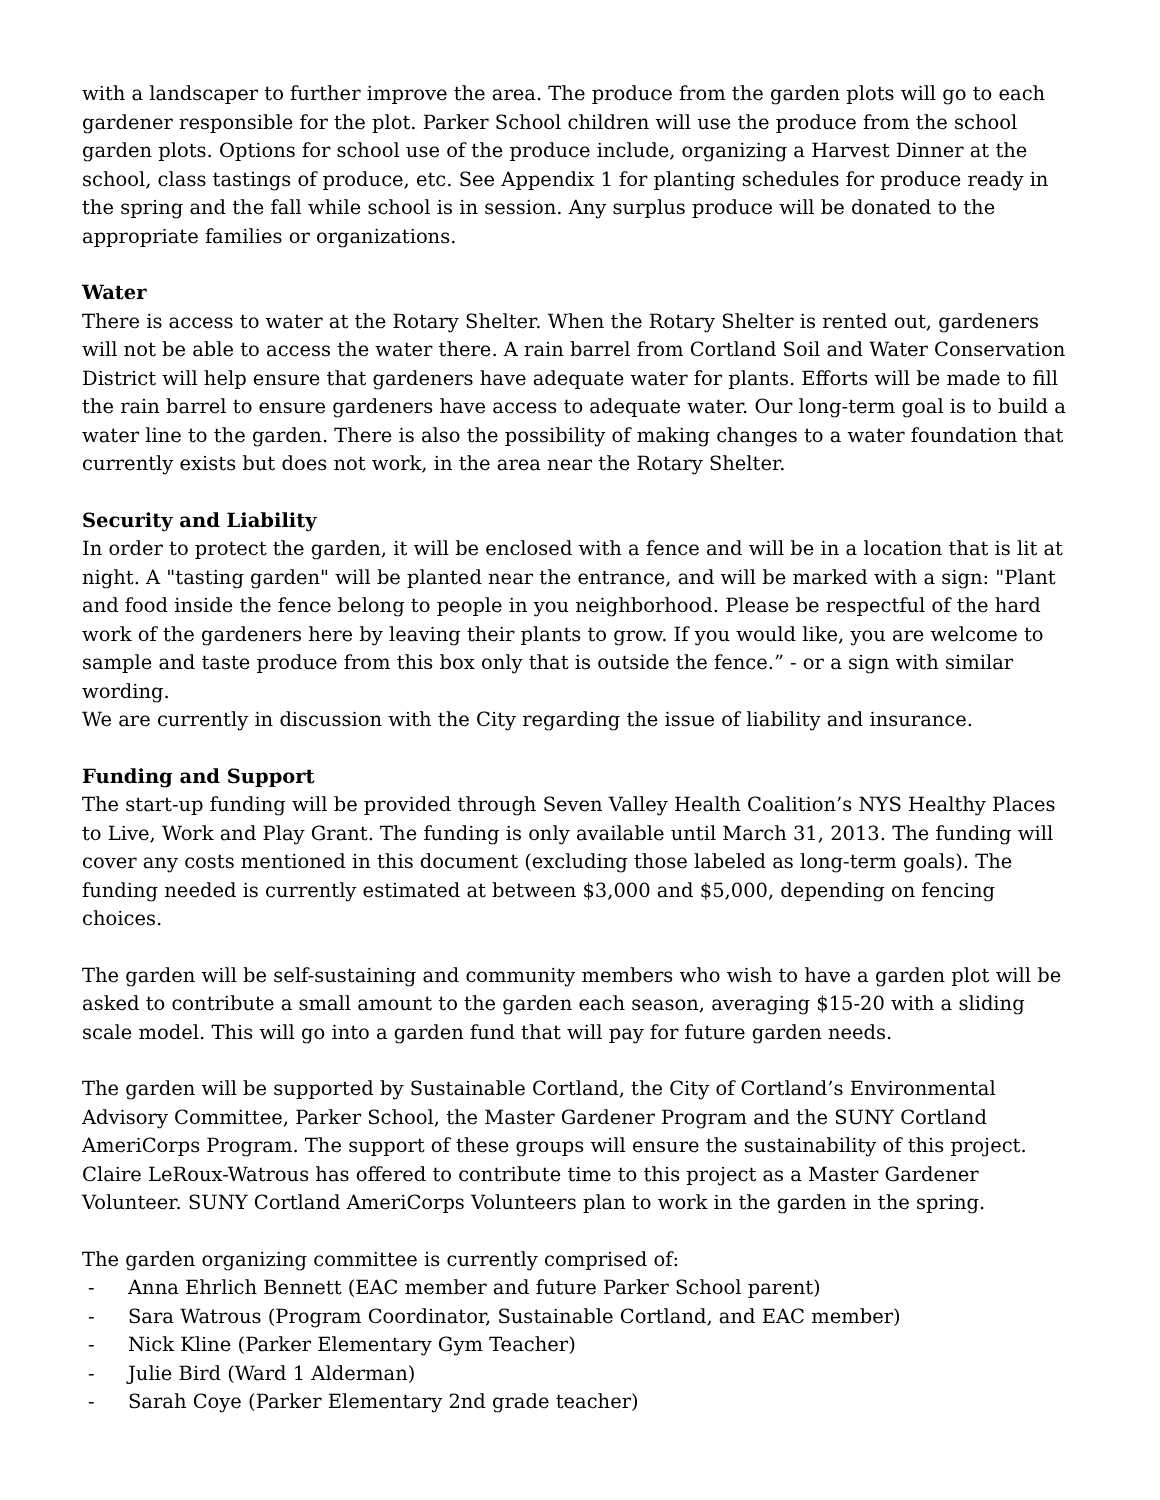with a landscaper to further improve the area. The produce from the garden plots will go to each gardener responsible for the plot. Parker School children will use the produce from the school garden plots. Options for school use of the produce include, organizing a Harvest Dinner at the school, class tastings of produce, etc. See Appendix 1 for planting schedules for produce ready in the spring and the fall while school is in session. Any surplus produce will be donated to the appropriate families or organizations.
Water
There is access to water at the Rotary Shelter. When the Rotary Shelter is rented out, gardeners will not be able to access the water there. A rain barrel from Cortland Soil and Water Conservation District will help ensure that gardeners have adequate water for plants. Efforts will be made to fill the rain barrel to ensure gardeners have access to adequate water. Our long-term goal is to build a water line to the garden. There is also the possibility of making changes to a water foundation that currently exists but does not work, in the area near the Rotary Shelter.
Security and Liability
In order to protect the garden, it will be enclosed with a fence and will be in a location that is lit at night. A "tasting garden" will be planted near the entrance, and will be marked with a sign: "Plant and food inside the fence belong to people in you neighborhood. Please be respectful of the hard work of the gardeners here by leaving their plants to grow. If you would like, you are welcome to sample and taste produce from this box only that is outside the fence.” - or a sign with similar wording.
We are currently in discussion with the City regarding the issue of liability and insurance.
Funding and Support
The start-up funding will be provided through Seven Valley Health Coalition’s NYS Healthy Places to Live, Work and Play Grant. The funding is only available until March 31, 2013. The funding will cover any costs mentioned in this document (excluding those labeled as long-term goals). The funding needed is currently estimated at between $3,000 and $5,000, depending on fencing choices.
The garden will be self-sustaining and community members who wish to have a garden plot will be asked to contribute a small amount to the garden each season, averaging $15-20 with a sliding scale model. This will go into a garden fund that will pay for future garden needs.
The garden will be supported by Sustainable Cortland, the City of Cortland’s Environmental Advisory Committee, Parker School, the Master Gardener Program and the SUNY Cortland AmeriCorps Program. The support of these groups will ensure the sustainability of this project. Claire LeRoux-Watrous has offered to contribute time to this project as a Master Gardener Volunteer. SUNY Cortland AmeriCorps Volunteers plan to work in the garden in the spring.
The garden organizing committee is currently comprised of:
- Anna Ehrlich Bennett (EAC member and future Parker School parent)
- Sara Watrous (Program Coordinator, Sustainable Cortland, and EAC member)
- Nick Kline (Parker Elementary Gym Teacher)
- Julie Bird (Ward 1 Alderman)
- Sarah Coye (Parker Elementary 2nd grade teacher)